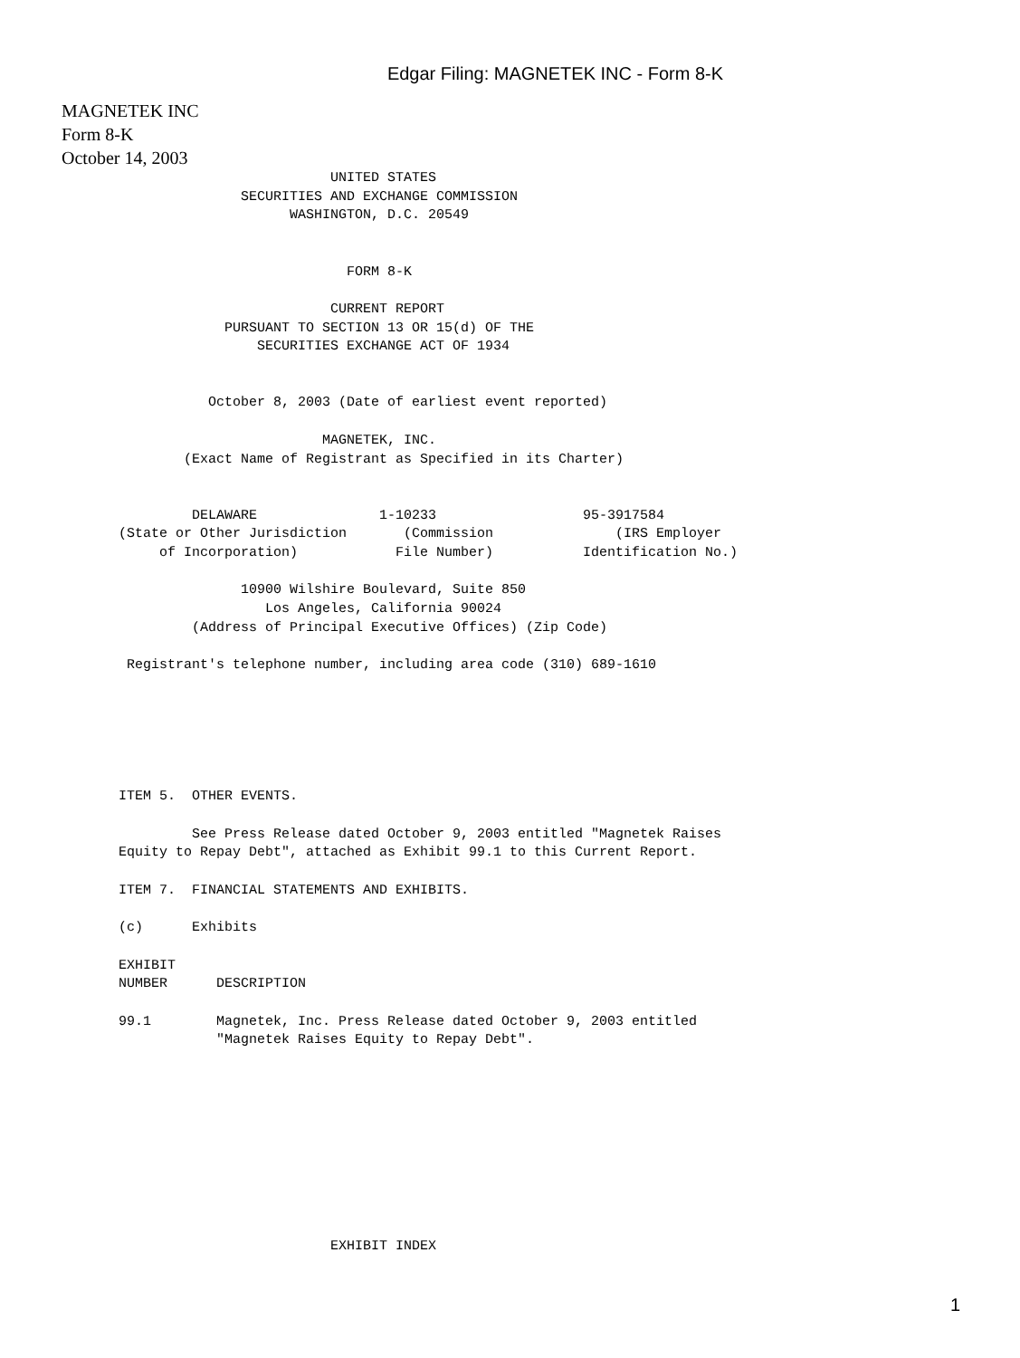Edgar Filing: MAGNETEK INC - Form 8-K
MAGNETEK INC
Form 8-K
October 14, 2003
                                 UNITED STATES
                      SECURITIES AND EXCHANGE COMMISSION
                            WASHINGTON, D.C. 20549


                                   FORM 8-K

                                 CURRENT REPORT
                    PURSUANT TO SECTION 13 OR 15(d) OF THE
                        SECURITIES EXCHANGE ACT OF 1934


                  October 8, 2003 (Date of earliest event reported)

                                MAGNETEK, INC.
               (Exact Name of Registrant as Specified in its Charter)


                DELAWARE               1-10233                  95-3917584
       (State or Other Jurisdiction       (Commission               (IRS Employer
            of Incorporation)            File Number)           Identification No.)

                      10900 Wilshire Boulevard, Suite 850
                         Los Angeles, California 90024
                (Address of Principal Executive Offices) (Zip Code)

        Registrant's telephone number, including area code (310) 689-1610






       ITEM 5.  OTHER EVENTS.

                See Press Release dated October 9, 2003 entitled "Magnetek Raises
       Equity to Repay Debt", attached as Exhibit 99.1 to this Current Report.

       ITEM 7.  FINANCIAL STATEMENTS AND EXHIBITS.

       (c)      Exhibits

       EXHIBIT
       NUMBER      DESCRIPTION

       99.1        Magnetek, Inc. Press Release dated October 9, 2003 entitled
                   "Magnetek Raises Equity to Repay Debt".










                                 EXHIBIT INDEX
1